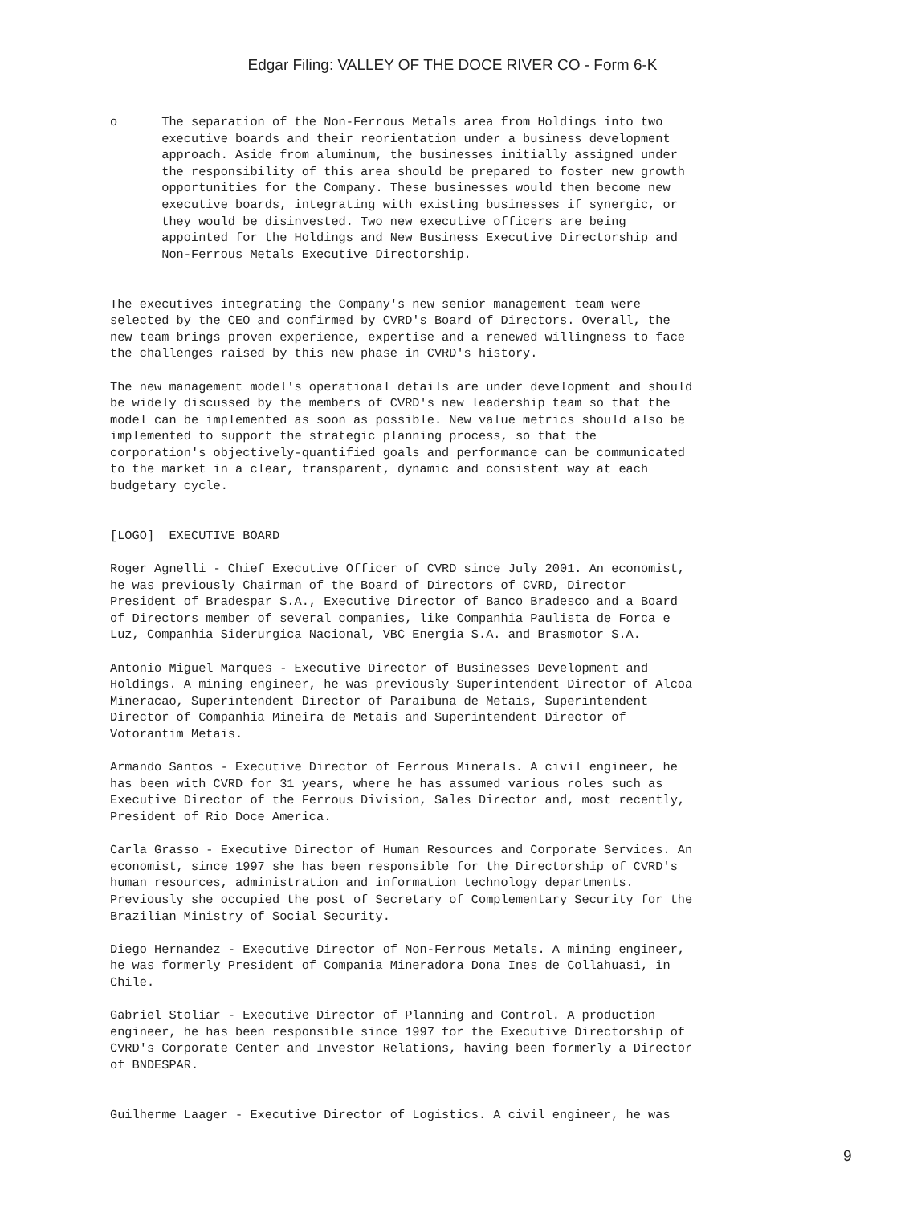Edgar Filing: VALLEY OF THE DOCE RIVER CO - Form 6-K
o      The separation of the Non-Ferrous Metals area from Holdings into two
       executive boards and their reorientation under a business development
       approach. Aside from aluminum, the businesses initially assigned under
       the responsibility of this area should be prepared to foster new growth
       opportunities for the Company. These businesses would then become new
       executive boards, integrating with existing businesses if synergic, or
       they would be disinvested. Two new executive officers are being
       appointed for the Holdings and New Business Executive Directorship and
       Non-Ferrous Metals Executive Directorship.


The executives integrating the Company's new senior management team were
selected by the CEO and confirmed by CVRD's Board of Directors. Overall, the
new team brings proven experience, expertise and a renewed willingness to face
the challenges raised by this new phase in CVRD's history.

The new management model's operational details are under development and should
be widely discussed by the members of CVRD's new leadership team so that the
model can be implemented as soon as possible. New value metrics should also be
implemented to support the strategic planning process, so that the
corporation's objectively-quantified goals and performance can be communicated
to the market in a clear, transparent, dynamic and consistent way at each
budgetary cycle.


[LOGO]  EXECUTIVE BOARD

Roger Agnelli - Chief Executive Officer of CVRD since July 2001. An economist,
he was previously Chairman of the Board of Directors of CVRD, Director
President of Bradespar S.A., Executive Director of Banco Bradesco and a Board
of Directors member of several companies, like Companhia Paulista de Forca e
Luz, Companhia Siderurgica Nacional, VBC Energia S.A. and Brasmotor S.A.

Antonio Miguel Marques - Executive Director of Businesses Development and
Holdings. A mining engineer, he was previously Superintendent Director of Alcoa
Mineracao, Superintendent Director of Paraibuna de Metais, Superintendent
Director of Companhia Mineira de Metais and Superintendent Director of
Votorantim Metais.

Armando Santos - Executive Director of Ferrous Minerals. A civil engineer, he
has been with CVRD for 31 years, where he has assumed various roles such as
Executive Director of the Ferrous Division, Sales Director and, most recently,
President of Rio Doce America.

Carla Grasso - Executive Director of Human Resources and Corporate Services. An
economist, since 1997 she has been responsible for the Directorship of CVRD's
human resources, administration and information technology departments.
Previously she occupied the post of Secretary of Complementary Security for the
Brazilian Ministry of Social Security.

Diego Hernandez - Executive Director of Non-Ferrous Metals. A mining engineer,
he was formerly President of Compania Mineradora Dona Ines de Collahuasi, in
Chile.

Gabriel Stoliar - Executive Director of Planning and Control. A production
engineer, he has been responsible since 1997 for the Executive Directorship of
CVRD's Corporate Center and Investor Relations, having been formerly a Director
of BNDESPAR.


Guilherme Laager - Executive Director of Logistics. A civil engineer, he was
9